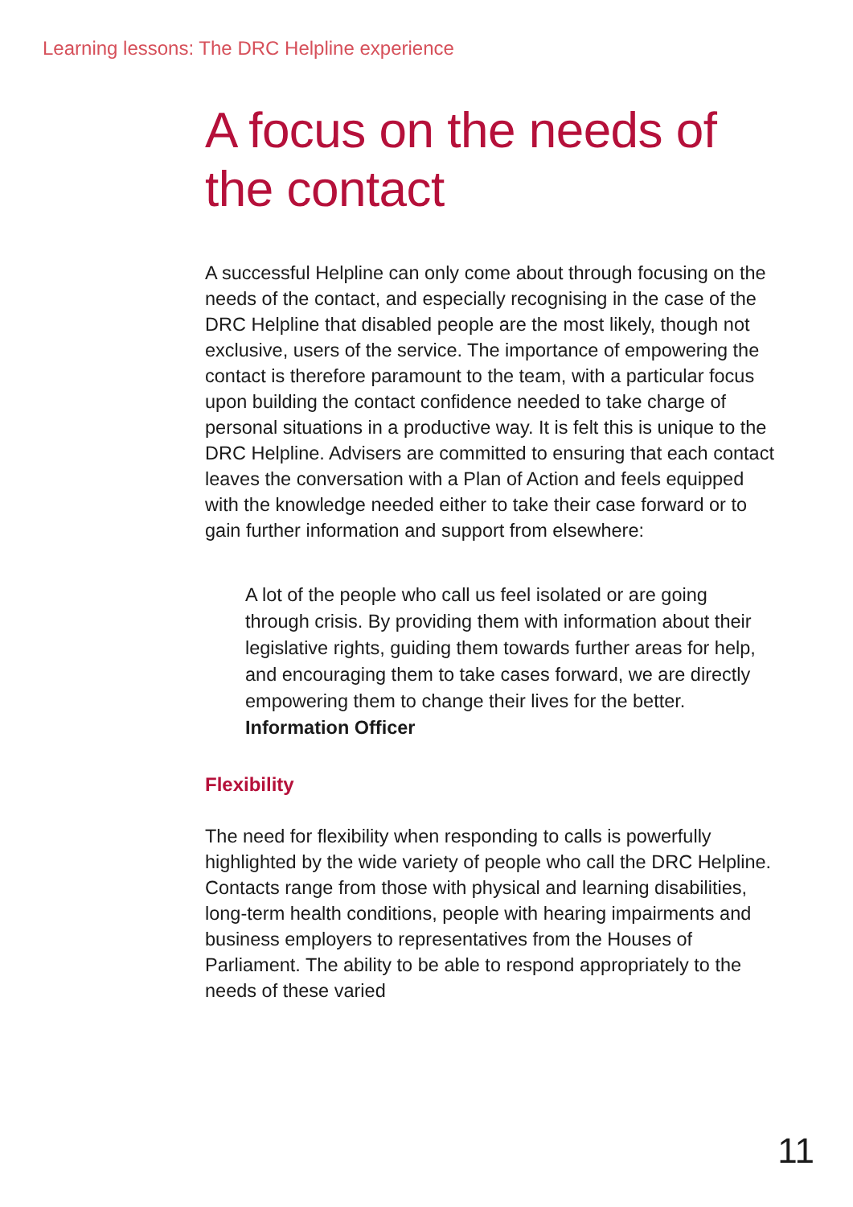Learning lessons: The DRC Helpline experience
A focus on the needs of the contact
A successful Helpline can only come about through focusing on the needs of the contact, and especially recognising in the case of the DRC Helpline that disabled people are the most likely, though not exclusive, users of the service. The importance of empowering the contact is therefore paramount to the team, with a particular focus upon building the contact confidence needed to take charge of personal situations in a productive way. It is felt this is unique to the DRC Helpline. Advisers are committed to ensuring that each contact leaves the conversation with a Plan of Action and feels equipped with the knowledge needed either to take their case forward or to gain further information and support from elsewhere:
A lot of the people who call us feel isolated or are going through crisis. By providing them with information about their legislative rights, guiding them towards further areas for help, and encouraging them to take cases forward, we are directly empowering them to change their lives for the better. Information Officer
Flexibility
The need for flexibility when responding to calls is powerfully highlighted by the wide variety of people who call the DRC Helpline. Contacts range from those with physical and learning disabilities, long-term health conditions, people with hearing impairments and business employers to representatives from the Houses of Parliament. The ability to be able to respond appropriately to the needs of these varied
11